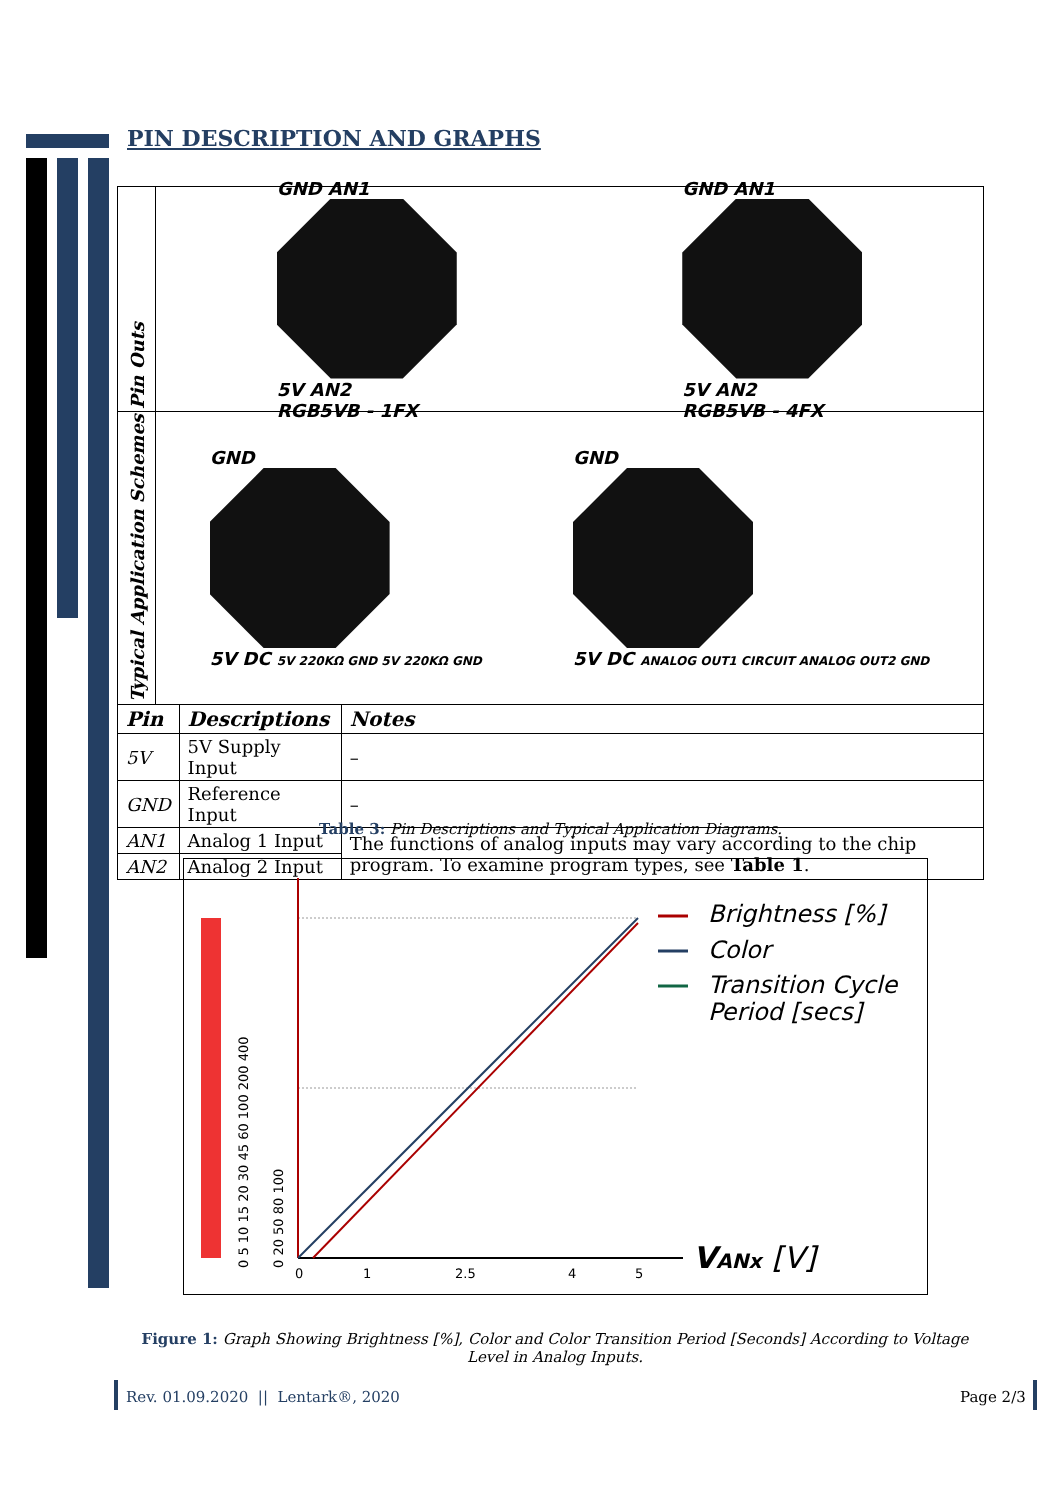PIN DESCRIPTION AND GRAPHS
| Pin Outs | GND AN1 5V AN2 RGB5VB - 1FX GND AN1 5V AN2 RGB5VB - 4FX | | |
| Typical Application Schemes | GND 5V DC 5V 220KΩ GND 5V 220KΩ GND GND 5V DC ANALOG OUT1 CIRCUIT ANALOG OUT2 GND | | |
| Pin | | Descriptions | Notes |
| 5V | | 5V Supply Input | – |
| GND | | Reference Input | – |
| AN1 | | Analog 1 Input | The functions of analog inputs may vary according to the chip program. To examine program types, see Table 1 . |
| AN2 | | Analog 2 Input | |
Table 3: Pin Descriptions and Typical Application Diagrams.
0
1
2.5
4
5
0 20 50 80 100
0 5 10 15 20 30 45 60 100 200 400
Brightness [%]
Color
Transition Cycle
Period [secs]
VANx [V]
Figure 1: Graph Showing Brightness [%], Color and Color Transition Period [Seconds] According to Voltage Level in Analog Inputs.
Rev. 01.09.2020 || Lentark®, 2020
Page 2/3